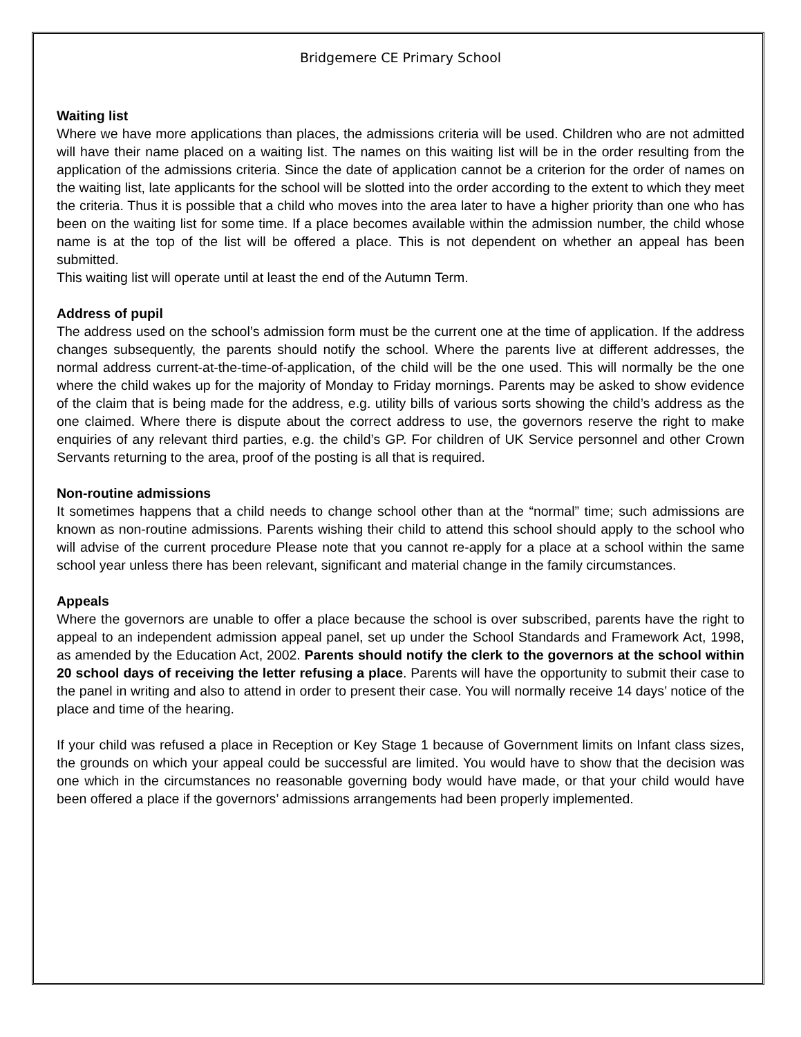Bridgemere CE Primary School
Waiting list
Where we have more applications than places, the admissions criteria will be used. Children who are not admitted will have their name placed on a waiting list. The names on this waiting list will be in the order resulting from the application of the admissions criteria. Since the date of application cannot be a criterion for the order of names on the waiting list, late applicants for the school will be slotted into the order according to the extent to which they meet the criteria. Thus it is possible that a child who moves into the area later to have a higher priority than one who has been on the waiting list for some time. If a place becomes available within the admission number, the child whose name is at the top of the list will be offered a place. This is not dependent on whether an appeal has been submitted.
This waiting list will operate until at least the end of the Autumn Term.
Address of pupil
The address used on the school’s admission form must be the current one at the time of application. If the address changes subsequently, the parents should notify the school. Where the parents live at different addresses, the normal address current-at-the-time-of-application, of the child will be the one used. This will normally be the one where the child wakes up for the majority of Monday to Friday mornings. Parents may be asked to show evidence of the claim that is being made for the address, e.g. utility bills of various sorts showing the child’s address as the one claimed. Where there is dispute about the correct address to use, the governors reserve the right to make enquiries of any relevant third parties, e.g. the child’s GP. For children of UK Service personnel and other Crown Servants returning to the area, proof of the posting is all that is required.
Non-routine admissions
It sometimes happens that a child needs to change school other than at the “normal” time; such admissions are known as non-routine admissions. Parents wishing their child to attend this school should apply to the school who will advise of the current procedure Please note that you cannot re-apply for a place at a school within the same school year unless there has been relevant, significant and material change in the family circumstances.
Appeals
Where the governors are unable to offer a place because the school is over subscribed, parents have the right to appeal to an independent admission appeal panel, set up under the School Standards and Framework Act, 1998, as amended by the Education Act, 2002. Parents should notify the clerk to the governors at the school within 20 school days of receiving the letter refusing a place. Parents will have the opportunity to submit their case to the panel in writing and also to attend in order to present their case. You will normally receive 14 days’ notice of the place and time of the hearing.
If your child was refused a place in Reception or Key Stage 1 because of Government limits on Infant class sizes, the grounds on which your appeal could be successful are limited. You would have to show that the decision was one which in the circumstances no reasonable governing body would have made, or that your child would have been offered a place if the governors’ admissions arrangements had been properly implemented.